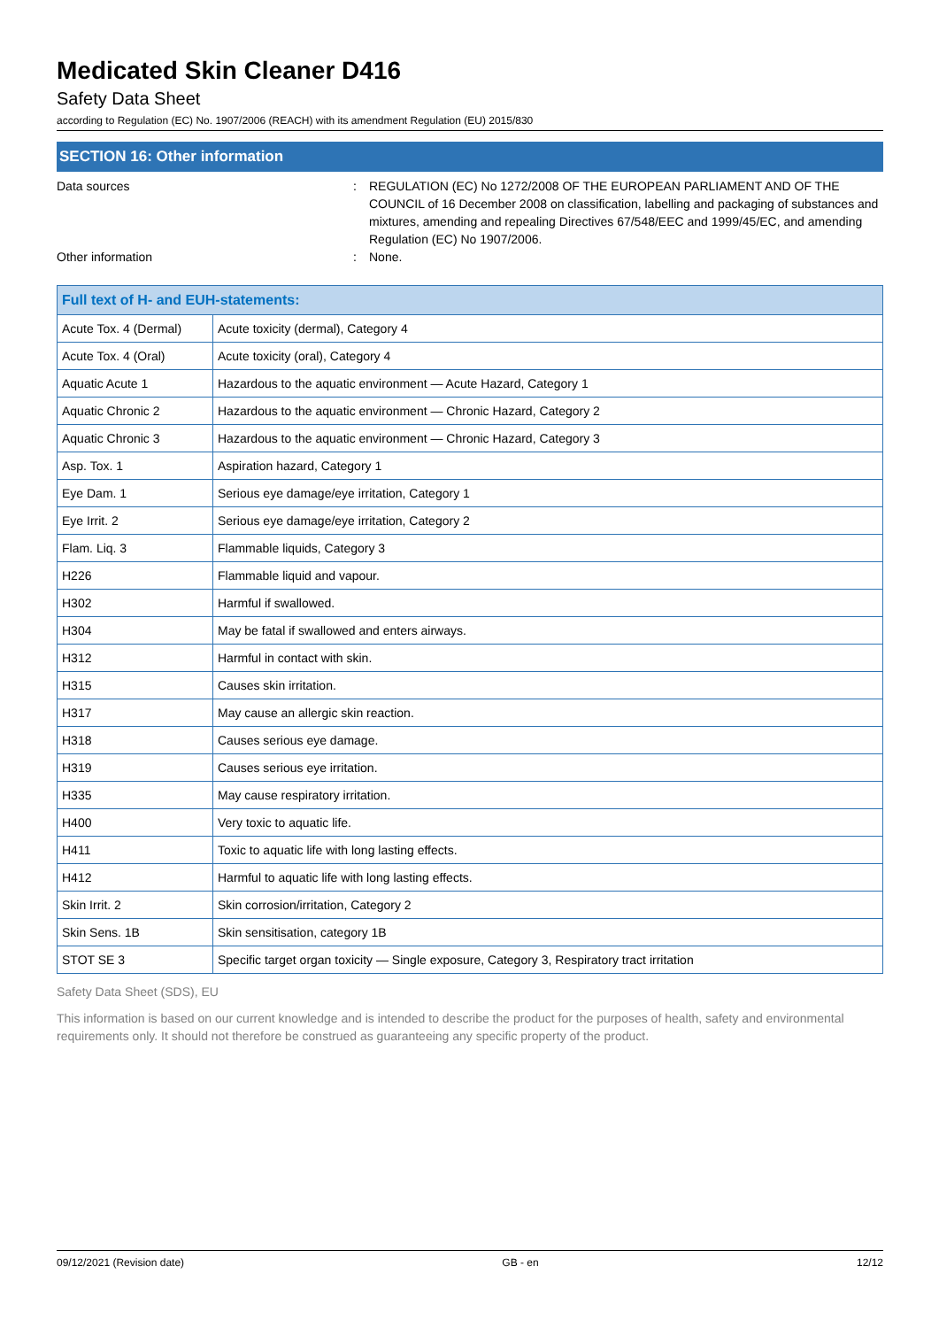Medicated Skin Cleaner D416
Safety Data Sheet
according to Regulation (EC) No. 1907/2006 (REACH) with its amendment Regulation (EU) 2015/830
SECTION 16: Other information
Data sources : REGULATION (EC) No 1272/2008 OF THE EUROPEAN PARLIAMENT AND OF THE COUNCIL of 16 December 2008 on classification, labelling and packaging of substances and mixtures, amending and repealing Directives 67/548/EEC and 1999/45/EC, and amending Regulation (EC) No 1907/2006.
Other information : None.
| Full text of H- and EUH-statements: | |
| --- | --- |
| Acute Tox. 4 (Dermal) | Acute toxicity (dermal), Category 4 |
| Acute Tox. 4 (Oral) | Acute toxicity (oral), Category 4 |
| Aquatic Acute 1 | Hazardous to the aquatic environment — Acute Hazard, Category 1 |
| Aquatic Chronic 2 | Hazardous to the aquatic environment — Chronic Hazard, Category 2 |
| Aquatic Chronic 3 | Hazardous to the aquatic environment — Chronic Hazard, Category 3 |
| Asp. Tox. 1 | Aspiration hazard, Category 1 |
| Eye Dam. 1 | Serious eye damage/eye irritation, Category 1 |
| Eye Irrit. 2 | Serious eye damage/eye irritation, Category 2 |
| Flam. Liq. 3 | Flammable liquids, Category 3 |
| H226 | Flammable liquid and vapour. |
| H302 | Harmful if swallowed. |
| H304 | May be fatal if swallowed and enters airways. |
| H312 | Harmful in contact with skin. |
| H315 | Causes skin irritation. |
| H317 | May cause an allergic skin reaction. |
| H318 | Causes serious eye damage. |
| H319 | Causes serious eye irritation. |
| H335 | May cause respiratory irritation. |
| H400 | Very toxic to aquatic life. |
| H411 | Toxic to aquatic life with long lasting effects. |
| H412 | Harmful to aquatic life with long lasting effects. |
| Skin Irrit. 2 | Skin corrosion/irritation, Category 2 |
| Skin Sens. 1B | Skin sensitisation, category 1B |
| STOT SE 3 | Specific target organ toxicity — Single exposure, Category 3, Respiratory tract irritation |
Safety Data Sheet (SDS), EU
This information is based on our current knowledge and is intended to describe the product for the purposes of health, safety and environmental requirements only. It should not therefore be construed as guaranteeing any specific property of the product.
09/12/2021 (Revision date) GB - en 12/12